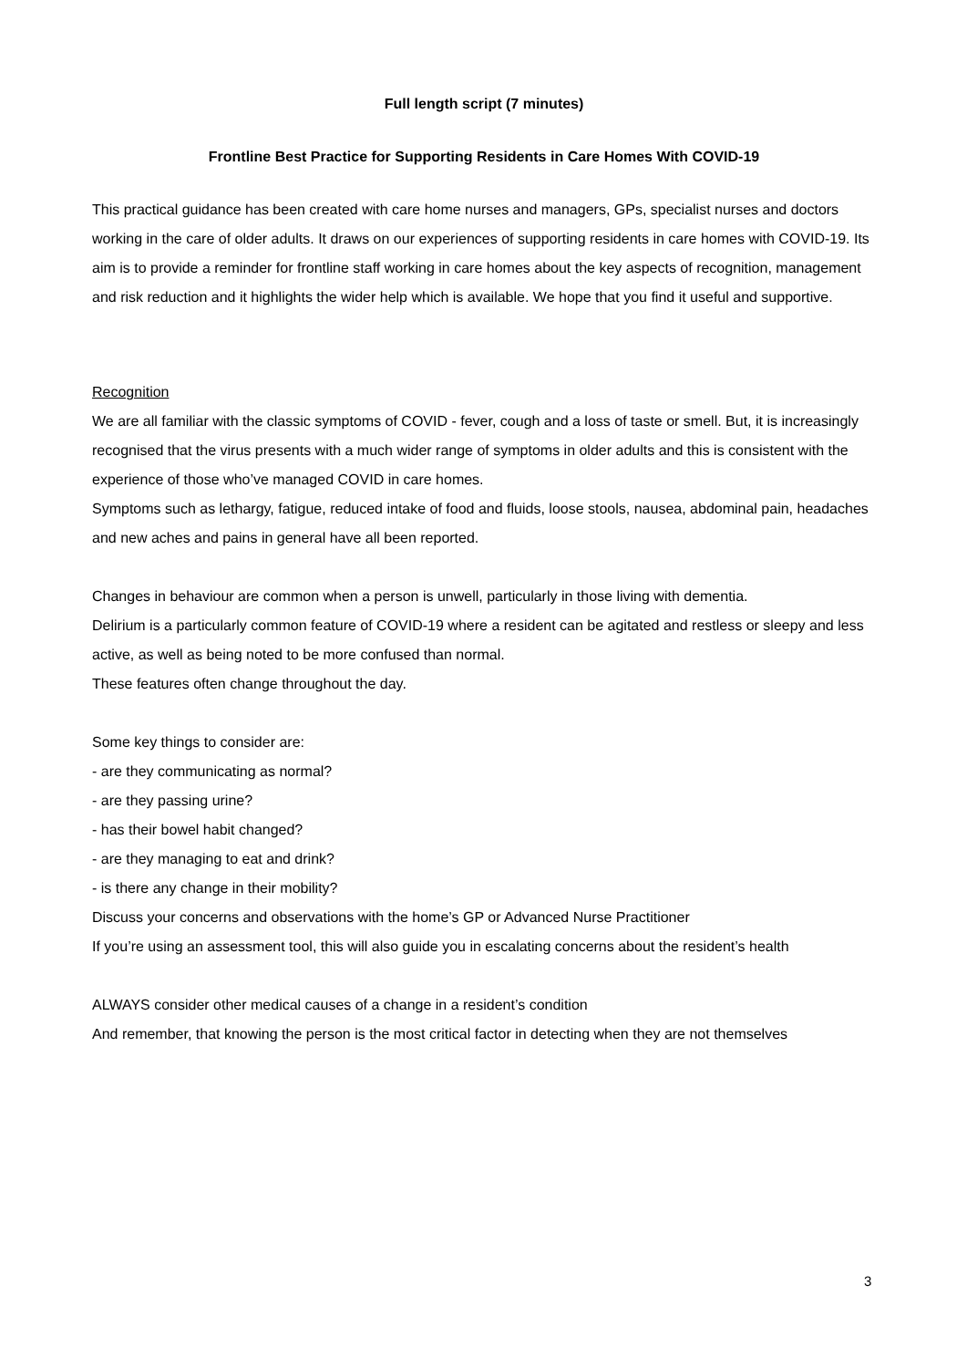Full length script (7 minutes)
Frontline Best Practice for Supporting Residents in Care Homes With COVID-19
This practical guidance has been created with care home nurses and managers, GPs, specialist nurses and doctors working in the care of older adults. It draws on our experiences of supporting residents in care homes with COVID-19. Its aim is to provide a reminder for frontline staff working in care homes about the key aspects of recognition, management and risk reduction and it highlights the wider help which is available. We hope that you find it useful and supportive.
Recognition
We are all familiar with the classic symptoms of COVID - fever, cough and a loss of taste or smell. But, it is increasingly recognised that the virus presents with a much wider range of symptoms in older adults and this is consistent with the experience of those who’ve managed COVID in care homes.
Symptoms such as lethargy, fatigue, reduced intake of food and fluids, loose stools, nausea, abdominal pain, headaches and new aches and pains in general have all been reported.
Changes in behaviour are common when a person is unwell, particularly in those living with dementia.
Delirium is a particularly common feature of COVID-19 where a resident can be agitated and restless or sleepy and less active, as well as being noted to be more confused than normal.
These features often change throughout the day.
Some key things to consider are:
- are they communicating as normal?
- are they passing urine?
- has their bowel habit changed?
- are they managing to eat and drink?
- is there any change in their mobility?
Discuss your concerns and observations with the home’s GP or Advanced Nurse Practitioner
If you’re using an assessment tool, this will also guide you in escalating concerns about the resident’s health
ALWAYS consider other medical causes of a change in a resident’s condition
And remember, that knowing the person is the most critical factor in detecting when they are not themselves
3